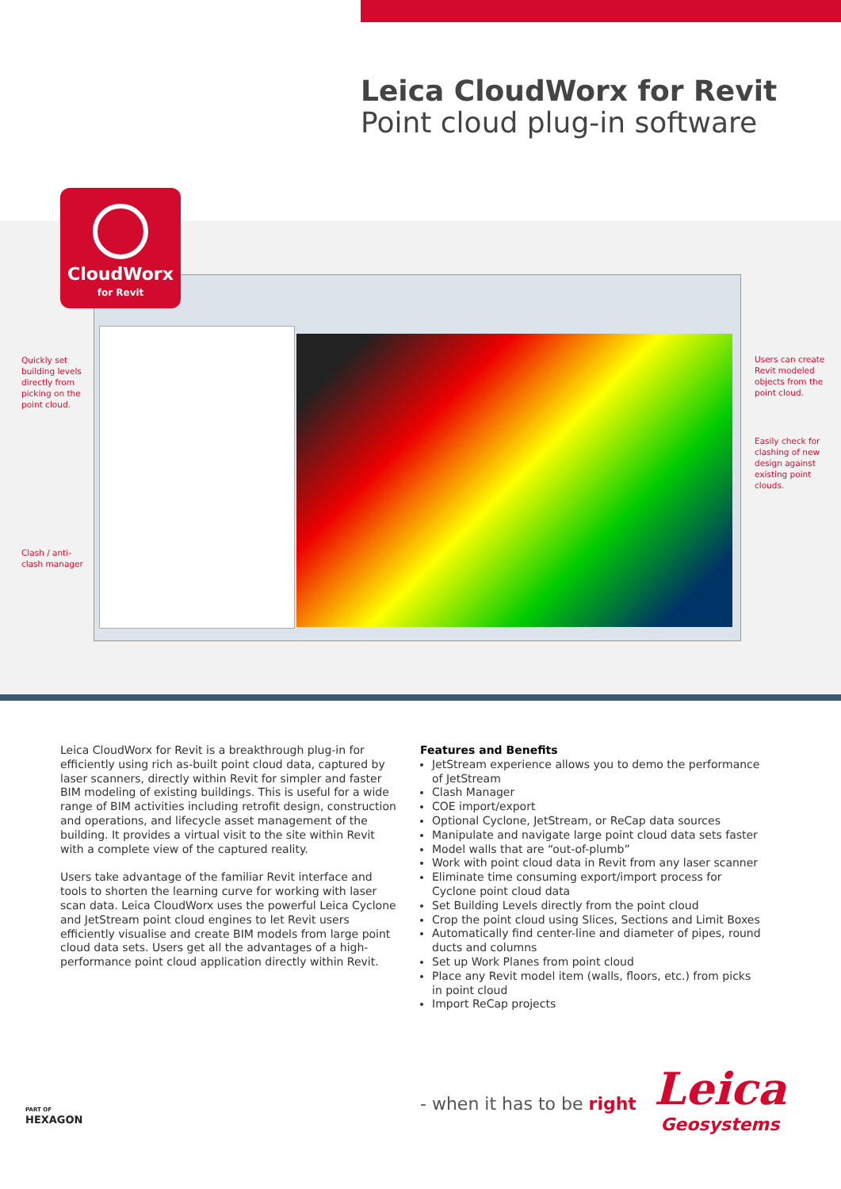Leica CloudWorx for Revit
Point cloud plug-in software
CloudWorx
for Revit
Quickly set
building levels
directly from
picking on the
point cloud.
Clash / anti-
clash manager
Users can create
Revit modeled
objects from the
point cloud.
Easily check for
clashing of new
design against
existing point
clouds.
Leica CloudWorx for Revit is a breakthrough plug-in for efficiently using rich as-built point cloud data, captured by laser scanners, directly within Revit for simpler and faster BIM modeling of existing buildings. This is useful for a wide range of BIM activities including retrofit design, construction and operations, and lifecycle asset management of the building. It provides a virtual visit to the site within Revit with a complete view of the captured reality.
Users take advantage of the familiar Revit interface and tools to shorten the learning curve for working with laser scan data. Leica CloudWorx uses the powerful Leica Cyclone and JetStream point cloud engines to let Revit users efficiently visualise and create BIM models from large point cloud data sets. Users get all the advantages of a high-performance point cloud application directly within Revit.
Features and Benefits
JetStream experience allows you to demo the performance of JetStream
Clash Manager
COE import/export
Optional Cyclone, JetStream, or ReCap data sources
Manipulate and navigate large point cloud data sets faster
Model walls that are “out-of-plumb”
Work with point cloud data in Revit from any laser scanner
Eliminate time consuming export/import process for Cyclone point cloud data
Set Building Levels directly from the point cloud
Crop the point cloud using Slices, Sections and Limit Boxes
Automatically find center-line and diameter of pipes, round ducts and columns
Set up Work Planes from point cloud
Place any Revit model item (walls, floors, etc.) from picks in point cloud
Import ReCap projects
PART OF
HEXAGON
- when it has to be right
Leica
Geosystems